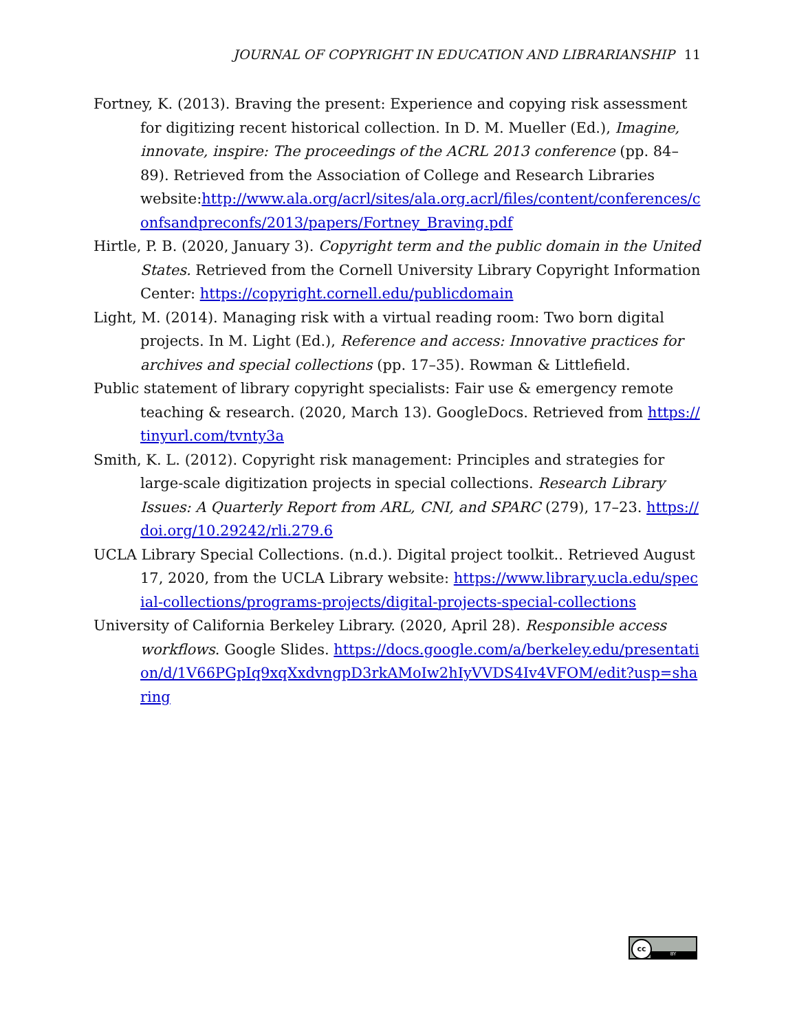JOURNAL OF COPYRIGHT IN EDUCATION AND LIBRARIANSHIP 11
Fortney, K. (2013). Braving the present: Experience and copying risk assessment for digitizing recent historical collection. In D. M. Mueller (Ed.), Imagine, innovate, inspire: The proceedings of the ACRL 2013 conference (pp. 84–89). Retrieved from the Association of College and Research Libraries website:http://www.ala.org/acrl/sites/ala.org.acrl/files/content/conferences/confsandpreconfs/2013/papers/Fortney_Braving.pdf
Hirtle, P. B. (2020, January 3). Copyright term and the public domain in the United States. Retrieved from the Cornell University Library Copyright Information Center: https://copyright.cornell.edu/publicdomain
Light, M. (2014). Managing risk with a virtual reading room: Two born digital projects. In M. Light (Ed.), Reference and access: Innovative practices for archives and special collections (pp. 17–35). Rowman & Littlefield.
Public statement of library copyright specialists: Fair use & emergency remote teaching & research. (2020, March 13). GoogleDocs. Retrieved from https://tinyurl.com/tvnty3a
Smith, K. L. (2012). Copyright risk management: Principles and strategies for large-scale digitization projects in special collections. Research Library Issues: A Quarterly Report from ARL, CNI, and SPARC (279), 17–23. https://doi.org/10.29242/rli.279.6
UCLA Library Special Collections. (n.d.). Digital project toolkit.. Retrieved August 17, 2020, from the UCLA Library website: https://www.library.ucla.edu/special-collections/programs-projects/digital-projects-special-collections
University of California Berkeley Library. (2020, April 28). Responsible access workflows. Google Slides. https://docs.google.com/a/berkeley.edu/presentation/d/1V66PGpIq9xqXxdvngpD3rkAMoIw2hIyVVDS4Iv4VFOM/edit?usp=sharing
cc
BY